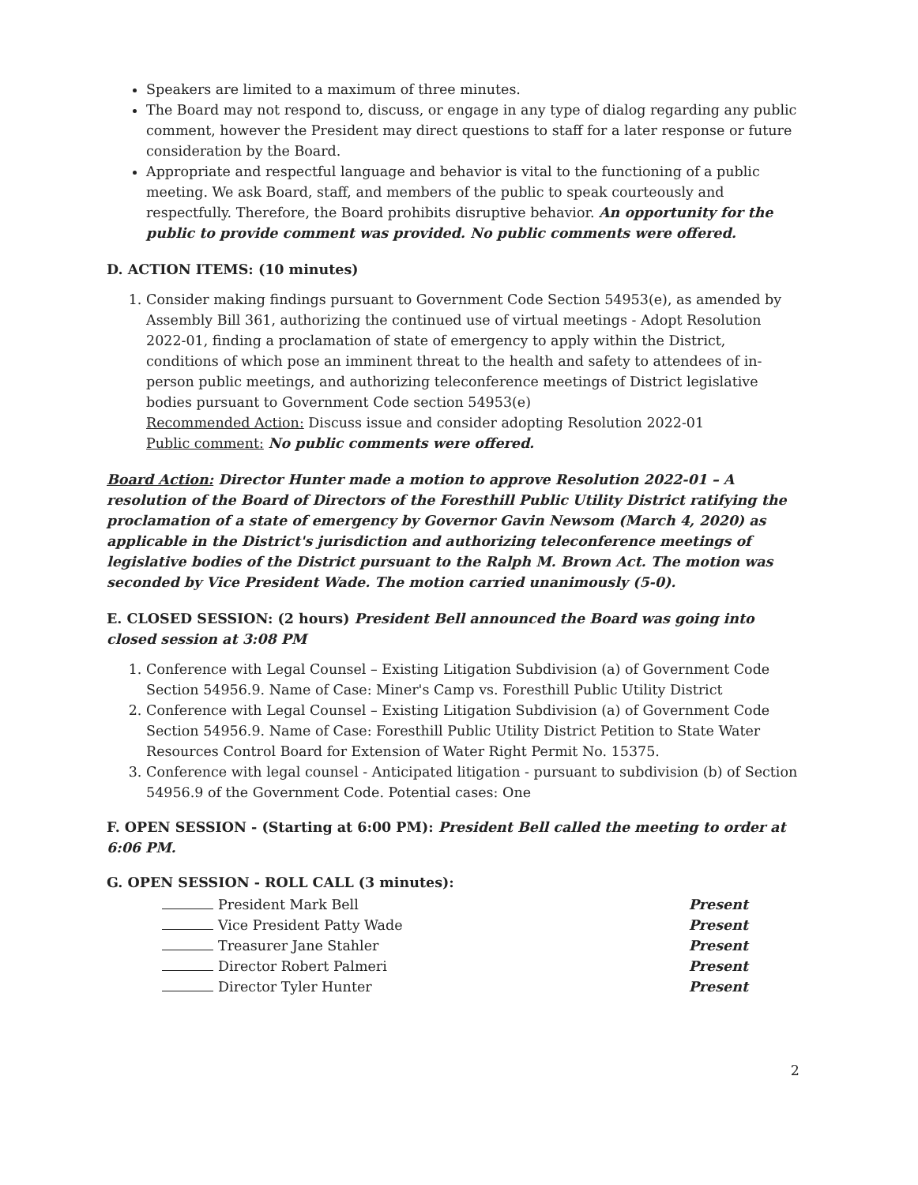Speakers are limited to a maximum of three minutes.
The Board may not respond to, discuss, or engage in any type of dialog regarding any public comment, however the President may direct questions to staff for a later response or future consideration by the Board.
Appropriate and respectful language and behavior is vital to the functioning of a public meeting. We ask Board, staff, and members of the public to speak courteously and respectfully. Therefore, the Board prohibits disruptive behavior. An opportunity for the public to provide comment was provided. No public comments were offered.
D. ACTION ITEMS: (10 minutes)
1. Consider making findings pursuant to Government Code Section 54953(e), as amended by Assembly Bill 361, authorizing the continued use of virtual meetings - Adopt Resolution 2022-01, finding a proclamation of state of emergency to apply within the District, conditions of which pose an imminent threat to the health and safety to attendees of in-person public meetings, and authorizing teleconference meetings of District legislative bodies pursuant to Government Code section 54953(e)
Recommended Action: Discuss issue and consider adopting Resolution 2022-01
Public comment: No public comments were offered.
Board Action: Director Hunter made a motion to approve Resolution 2022-01 – A resolution of the Board of Directors of the Foresthill Public Utility District ratifying the proclamation of a state of emergency by Governor Gavin Newsom (March 4, 2020) as applicable in the District's jurisdiction and authorizing teleconference meetings of legislative bodies of the District pursuant to the Ralph M. Brown Act. The motion was seconded by Vice President Wade. The motion carried unanimously (5-0).
E. CLOSED SESSION: (2 hours) President Bell announced the Board was going into closed session at 3:08 PM
1. Conference with Legal Counsel – Existing Litigation Subdivision (a) of Government Code Section 54956.9. Name of Case: Miner's Camp vs. Foresthill Public Utility District
2. Conference with Legal Counsel – Existing Litigation Subdivision (a) of Government Code Section 54956.9. Name of Case: Foresthill Public Utility District Petition to State Water Resources Control Board for Extension of Water Right Permit No. 15375.
3. Conference with legal counsel - Anticipated litigation - pursuant to subdivision (b) of Section 54956.9 of the Government Code. Potential cases: One
F. OPEN SESSION - (Starting at 6:00 PM): President Bell called the meeting to order at 6:06 PM.
G. OPEN SESSION - ROLL CALL (3 minutes):
President Mark Bell Present
Vice President Patty Wade Present
Treasurer Jane Stahler Present
Director Robert Palmeri Present
Director Tyler Hunter Present
2